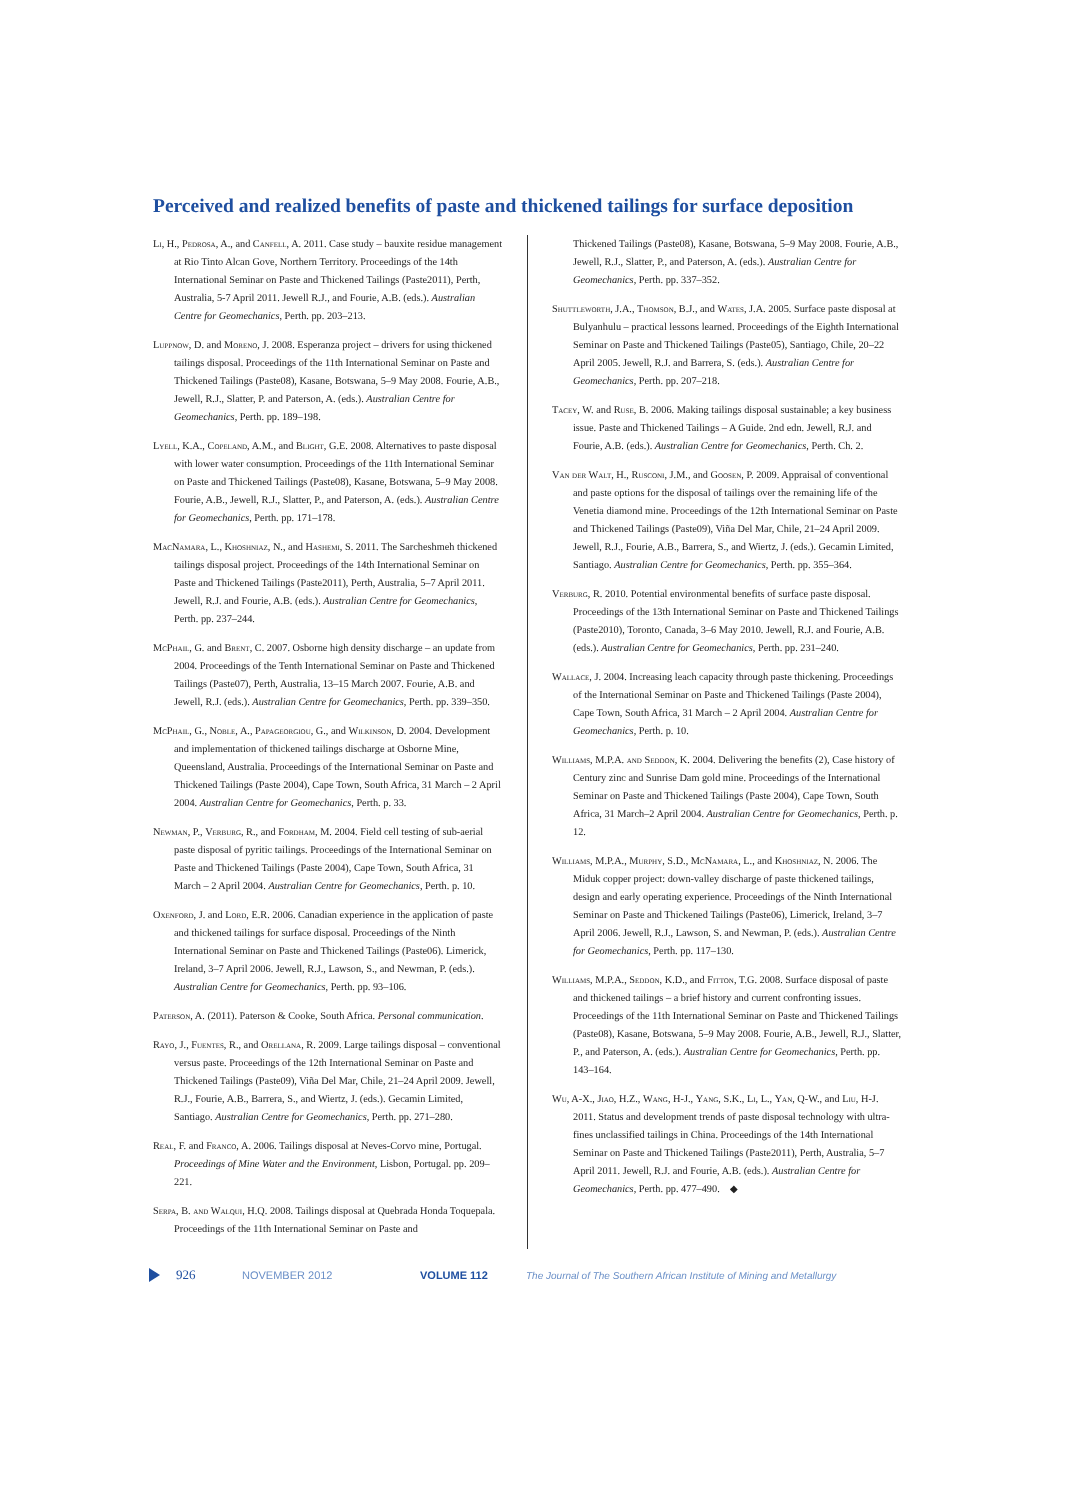Perceived and realized benefits of paste and thickened tailings for surface deposition
Li, H., Pedrosa, A., and Canfell, A. 2011. Case study – bauxite residue management at Rio Tinto Alcan Gove, Northern Territory. Proceedings of the 14th International Seminar on Paste and Thickened Tailings (Paste2011), Perth, Australia, 5-7 April 2011. Jewell R.J., and Fourie, A.B. (eds.). Australian Centre for Geomechanics, Perth. pp. 203–213.
Luppnow, D. and Moreno, J. 2008. Esperanza project – drivers for using thickened tailings disposal. Proceedings of the 11th International Seminar on Paste and Thickened Tailings (Paste08), Kasane, Botswana, 5–9 May 2008. Fourie, A.B., Jewell, R.J., Slatter, P. and Paterson, A. (eds.). Australian Centre for Geomechanics, Perth. pp. 189–198.
Lyell, K.A., Copeland, A.M., and Blight, G.E. 2008. Alternatives to paste disposal with lower water consumption. Proceedings of the 11th International Seminar on Paste and Thickened Tailings (Paste08), Kasane, Botswana, 5–9 May 2008. Fourie, A.B., Jewell, R.J., Slatter, P., and Paterson, A. (eds.). Australian Centre for Geomechanics, Perth. pp. 171–178.
MacNamara, L., Khoshniaz, N., and Hashemi, S. 2011. The Sarcheshmeh thickened tailings disposal project. Proceedings of the 14th International Seminar on Paste and Thickened Tailings (Paste2011), Perth, Australia, 5–7 April 2011. Jewell, R.J. and Fourie, A.B. (eds.). Australian Centre for Geomechanics, Perth. pp. 237–244.
McPhail, G. and Brent, C. 2007. Osborne high density discharge – an update from 2004. Proceedings of the Tenth International Seminar on Paste and Thickened Tailings (Paste07), Perth, Australia, 13–15 March 2007. Fourie, A.B. and Jewell, R.J. (eds.). Australian Centre for Geomechanics, Perth. pp. 339–350.
McPhail, G., Noble, A., Papageorgiou, G., and Wilkinson, D. 2004. Development and implementation of thickened tailings discharge at Osborne Mine, Queensland, Australia. Proceedings of the International Seminar on Paste and Thickened Tailings (Paste 2004), Cape Town, South Africa, 31 March – 2 April 2004. Australian Centre for Geomechanics, Perth. p. 33.
Newman, P., Verburg, R., and Fordham, M. 2004. Field cell testing of sub-aerial paste disposal of pyritic tailings. Proceedings of the International Seminar on Paste and Thickened Tailings (Paste 2004), Cape Town, South Africa, 31 March – 2 April 2004. Australian Centre for Geomechanics, Perth. p. 10.
Oxenford, J. and Lord, E.R. 2006. Canadian experience in the application of paste and thickened tailings for surface disposal. Proceedings of the Ninth International Seminar on Paste and Thickened Tailings (Paste06). Limerick, Ireland, 3–7 April 2006. Jewell, R.J., Lawson, S., and Newman, P. (eds.). Australian Centre for Geomechanics, Perth. pp. 93–106.
Paterson, A. (2011). Paterson & Cooke, South Africa. Personal communication.
Rayo, J., Fuentes, R., and Orellana, R. 2009. Large tailings disposal – conventional versus paste. Proceedings of the 12th International Seminar on Paste and Thickened Tailings (Paste09), Viña Del Mar, Chile, 21–24 April 2009. Jewell, R.J., Fourie, A.B., Barrera, S., and Wiertz, J. (eds.). Gecamin Limited, Santiago. Australian Centre for Geomechanics, Perth. pp. 271–280.
Real, F. and Franco, A. 2006. Tailings disposal at Neves-Corvo mine, Portugal. Proceedings of Mine Water and the Environment, Lisbon, Portugal. pp. 209–221.
Serpa, B. and Walqui, H.Q. 2008. Tailings disposal at Quebrada Honda Toquepala. Proceedings of the 11th International Seminar on Paste and
Thickened Tailings (Paste08), Kasane, Botswana, 5–9 May 2008. Fourie, A.B., Jewell, R.J., Slatter, P., and Paterson, A. (eds.). Australian Centre for Geomechanics, Perth. pp. 337–352.
Shuttleworth, J.A., Thomson, B.J., and Wates, J.A. 2005. Surface paste disposal at Bulyanhulu – practical lessons learned. Proceedings of the Eighth International Seminar on Paste and Thickened Tailings (Paste05), Santiago, Chile, 20–22 April 2005. Jewell, R.J. and Barrera, S. (eds.). Australian Centre for Geomechanics, Perth. pp. 207–218.
Tacey, W. and Ruse, B. 2006. Making tailings disposal sustainable; a key business issue. Paste and Thickened Tailings – A Guide. 2nd edn. Jewell, R.J. and Fourie, A.B. (eds.). Australian Centre for Geomechanics, Perth. Ch. 2.
Van der Walt, H., Rusconi, J.M., and Goosen, P. 2009. Appraisal of conventional and paste options for the disposal of tailings over the remaining life of the Venetia diamond mine. Proceedings of the 12th International Seminar on Paste and Thickened Tailings (Paste09), Viña Del Mar, Chile, 21–24 April 2009. Jewell, R.J., Fourie, A.B., Barrera, S., and Wiertz, J. (eds.). Gecamin Limited, Santiago. Australian Centre for Geomechanics, Perth. pp. 355–364.
Verburg, R. 2010. Potential environmental benefits of surface paste disposal. Proceedings of the 13th International Seminar on Paste and Thickened Tailings (Paste2010), Toronto, Canada, 3–6 May 2010. Jewell, R.J. and Fourie, A.B. (eds.). Australian Centre for Geomechanics, Perth. pp. 231–240.
Wallace, J. 2004. Increasing leach capacity through paste thickening. Proceedings of the International Seminar on Paste and Thickened Tailings (Paste 2004), Cape Town, South Africa, 31 March – 2 April 2004. Australian Centre for Geomechanics, Perth. p. 10.
Williams, M.P.A. and Seddon, K. 2004. Delivering the benefits (2), Case history of Century zinc and Sunrise Dam gold mine. Proceedings of the International Seminar on Paste and Thickened Tailings (Paste 2004), Cape Town, South Africa, 31 March–2 April 2004. Australian Centre for Geomechanics, Perth. p. 12.
Williams, M.P.A., Murphy, S.D., McNamara, L., and Khoshniaz, N. 2006. The Miduk copper project: down-valley discharge of paste thickened tailings, design and early operating experience. Proceedings of the Ninth International Seminar on Paste and Thickened Tailings (Paste06), Limerick, Ireland, 3–7 April 2006. Jewell, R.J., Lawson, S. and Newman, P. (eds.). Australian Centre for Geomechanics, Perth. pp. 117–130.
Williams, M.P.A., Seddon, K.D., and Fitton, T.G. 2008. Surface disposal of paste and thickened tailings – a brief history and current confronting issues. Proceedings of the 11th International Seminar on Paste and Thickened Tailings (Paste08), Kasane, Botswana, 5–9 May 2008. Fourie, A.B., Jewell, R.J., Slatter, P., and Paterson, A. (eds.). Australian Centre for Geomechanics, Perth. pp. 143–164.
Wu, A-X., Jiao, H.Z., Wang, H-J., Yang, S.K., Li, L., Yan, Q-W., and Liu, H-J. 2011. Status and development trends of paste disposal technology with ultra-fines unclassified tailings in China. Proceedings of the 14th International Seminar on Paste and Thickened Tailings (Paste2011), Perth, Australia, 5–7 April 2011. Jewell, R.J. and Fourie, A.B. (eds.). Australian Centre for Geomechanics, Perth. pp. 477–490. ◆
926 NOVEMBER 2012 VOLUME 112 The Journal of The Southern African Institute of Mining and Metallurgy